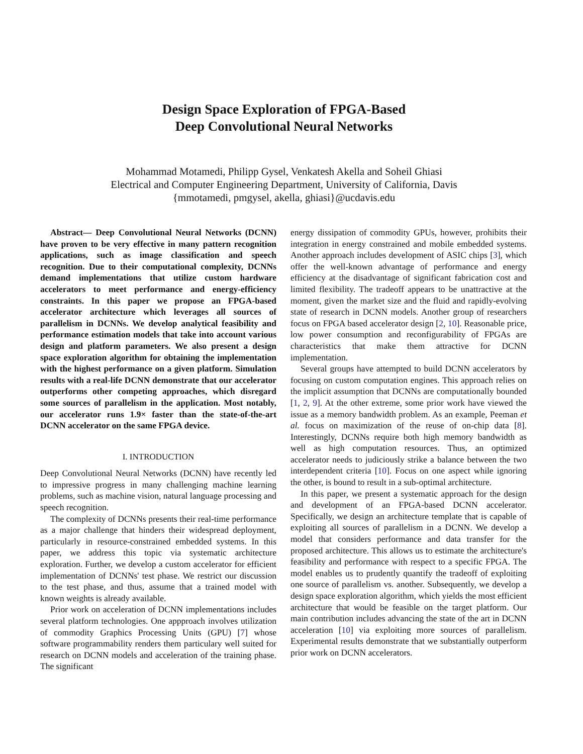Design Space Exploration of FPGA-Based
Deep Convolutional Neural Networks
Mohammad Motamedi, Philipp Gysel, Venkatesh Akella and Soheil Ghiasi
Electrical and Computer Engineering Department, University of California, Davis
{mmotamedi, pmgysel, akella, ghiasi}@ucdavis.edu
Abstract— Deep Convolutional Neural Networks (DCNN) have proven to be very effective in many pattern recognition applications, such as image classification and speech recognition. Due to their computational complexity, DCNNs demand implementations that utilize custom hardware accelerators to meet performance and energy-efficiency constraints. In this paper we propose an FPGA-based accelerator architecture which leverages all sources of parallelism in DCNNs. We develop analytical feasibility and performance estimation models that take into account various design and platform parameters. We also present a design space exploration algorithm for obtaining the implementation with the highest performance on a given platform. Simulation results with a real-life DCNN demonstrate that our accelerator outperforms other competing approaches, which disregard some sources of parallelism in the application. Most notably, our accelerator runs 1.9× faster than the state-of-the-art DCNN accelerator on the same FPGA device.
I. INTRODUCTION
Deep Convolutional Neural Networks (DCNN) have recently led to impressive progress in many challenging machine learning problems, such as machine vision, natural language processing and speech recognition.
The complexity of DCNNs presents their real-time performance as a major challenge that hinders their widespread deployment, particularly in resource-constrained embedded systems. In this paper, we address this topic via systematic architecture exploration. Further, we develop a custom accelerator for efficient implementation of DCNNs' test phase. We restrict our discussion to the test phase, and thus, assume that a trained model with known weights is already available.
Prior work on acceleration of DCNN implementations includes several platform technologies. One appproach involves utilization of commodity Graphics Processing Units (GPU) [7] whose software programmability renders them particulary well suited for research on DCNN models and acceleration of the training phase. The significant
energy dissipation of commodity GPUs, however, prohibits their integration in energy constrained and mobile embedded systems. Another approach includes development of ASIC chips [3], which offer the well-known advantage of performance and energy efficiency at the disadvantage of significant fabrication cost and limited flexibility. The tradeoff appears to be unattractive at the moment, given the market size and the fluid and rapidly-evolving state of research in DCNN models. Another group of researchers focus on FPGA based accelerator design [2, 10]. Reasonable price, low power consumption and reconfigurability of FPGAs are characteristics that make them attractive for DCNN implementation.
Several groups have attempted to build DCNN accelerators by focusing on custom computation engines. This approach relies on the implicit assumption that DCNNs are computationally bounded [1, 2, 9]. At the other extreme, some prior work have viewed the issue as a memory bandwidth problem. As an example, Peeman et al. focus on maximization of the reuse of on-chip data [8]. Interestingly, DCNNs require both high memory bandwidth as well as high computation resources. Thus, an optimized accelerator needs to judiciously strike a balance between the two interdependent criteria [10]. Focus on one aspect while ignoring the other, is bound to result in a sub-optimal architecture.
In this paper, we present a systematic approach for the design and development of an FPGA-based DCNN accelerator. Specifically, we design an architecture template that is capable of exploiting all sources of parallelism in a DCNN. We develop a model that considers performance and data transfer for the proposed architecture. This allows us to estimate the architecture's feasibility and performance with respect to a specific FPGA. The model enables us to prudently quantify the tradeoff of exploiting one source of parallelism vs. another. Subsequently, we develop a design space exploration algorithm, which yields the most efficient architecture that would be feasible on the target platform. Our main contribution includes advancing the state of the art in DCNN acceleration [10] via exploiting more sources of parallelism. Experimental results demonstrate that we substantially outperform prior work on DCNN accelerators.